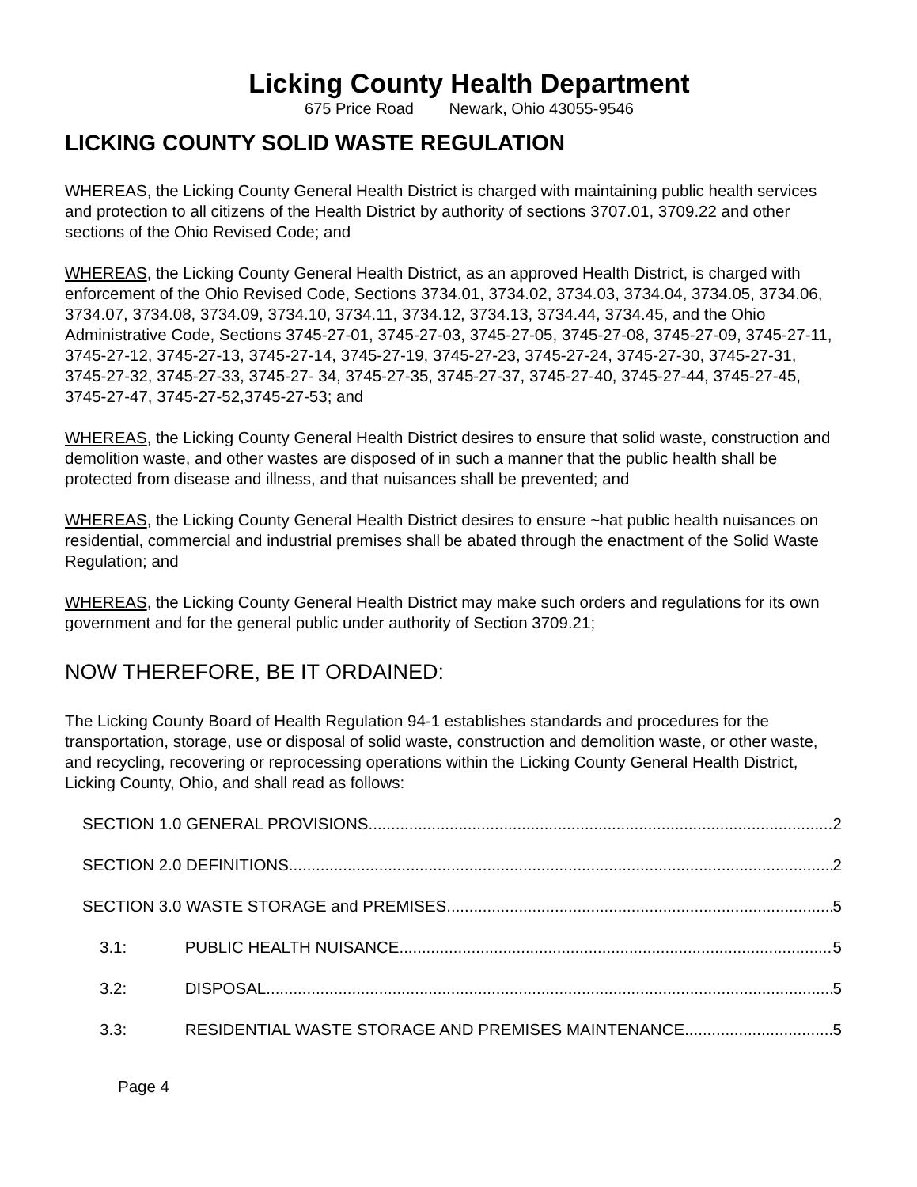Licking County Health Department
675 Price Road Newark, Ohio 43055-9546
LICKING COUNTY SOLID WASTE REGULATION
WHEREAS, the Licking County General Health District is charged with maintaining public health services and protection to all citizens of the Health District by authority of sections 3707.01, 3709.22 and other sections of the Ohio Revised Code; and
WHEREAS, the Licking County General Health District, as an approved Health District, is charged with enforcement of the Ohio Revised Code, Sections 3734.01, 3734.02, 3734.03, 3734.04, 3734.05, 3734.06, 3734.07, 3734.08, 3734.09, 3734.10, 3734.11, 3734.12, 3734.13, 3734.44, 3734.45, and the Ohio Administrative Code, Sections 3745-27-01, 3745-27-03, 3745-27-05, 3745-27-08, 3745-27-09, 3745-27-11, 3745-27-12, 3745-27-13, 3745-27-14, 3745-27-19, 3745-27-23, 3745-27-24, 3745-27-30, 3745-27-31, 3745-27-32, 3745-27-33, 3745-27- 34, 3745-27-35, 3745-27-37, 3745-27-40, 3745-27-44, 3745-27-45, 3745-27-47, 3745-27-52,3745-27-53; and
WHEREAS, the Licking County General Health District desires to ensure that solid waste, construction and demolition waste, and other wastes are disposed of in such a manner that the public health shall be protected from disease and illness, and that nuisances shall be prevented; and
WHEREAS, the Licking County General Health District desires to ensure ~hat public health nuisances on residential, commercial and industrial premises shall be abated through the enactment of the Solid Waste Regulation; and
WHEREAS, the Licking County General Health District may make such orders and regulations for its own government and for the general public under authority of Section 3709.21;
NOW THEREFORE, BE IT ORDAINED:
The Licking County Board of Health Regulation 94-1 establishes standards and procedures for the transportation, storage, use or disposal of solid waste, construction and demolition waste, or other waste, and recycling, recovering or reprocessing operations within the Licking County General Health District, Licking County, Ohio, and shall read as follows:
SECTION 1.0 GENERAL PROVISIONS 2
SECTION 2.0 DEFINITIONS 2
SECTION 3.0 WASTE STORAGE and PREMISES 5
3.1: PUBLIC HEALTH NUISANCE 5
3.2: DISPOSAL 5
3.3: RESIDENTIAL WASTE STORAGE AND PREMISES MAINTENANCE 5
Page 4